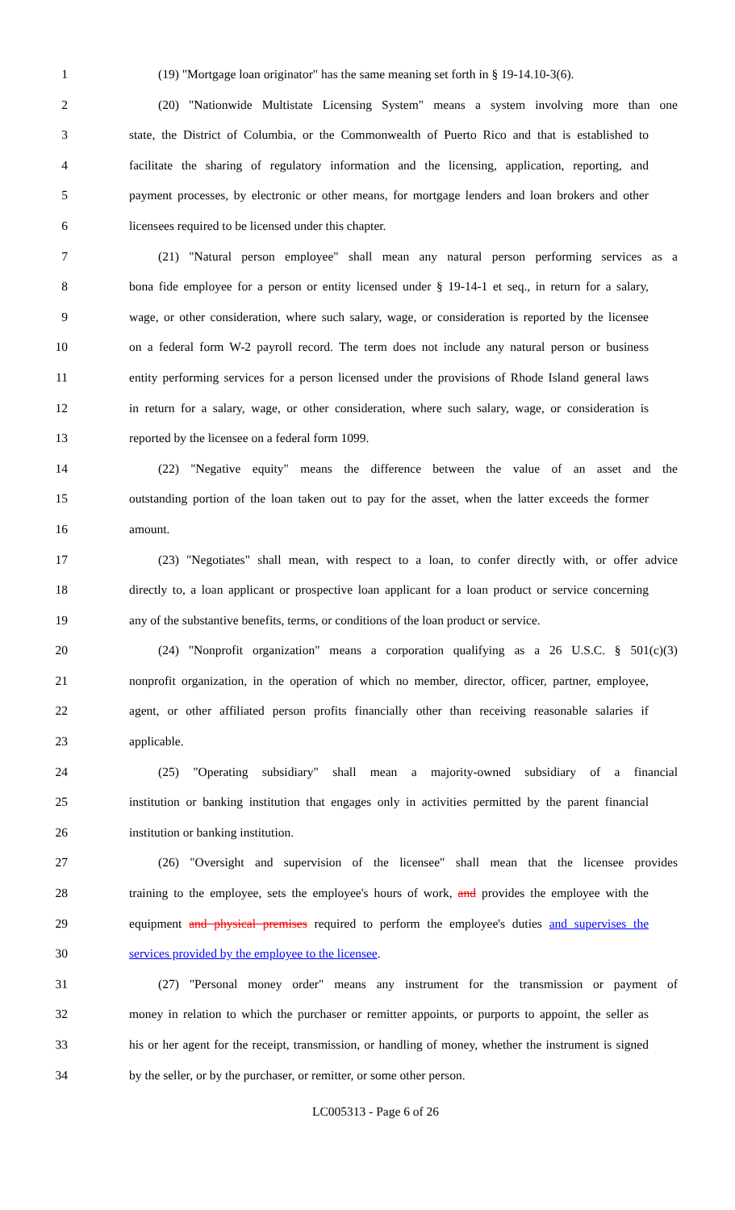1 (19) "Mortgage loan originator" has the same meaning set forth in § 19-14.10-3(6).
2 (20) "Nationwide Multistate Licensing System" means a system involving more than one
3 state, the District of Columbia, or the Commonwealth of Puerto Rico and that is established to
4 facilitate the sharing of regulatory information and the licensing, application, reporting, and
5 payment processes, by electronic or other means, for mortgage lenders and loan brokers and other
6 licensees required to be licensed under this chapter.
7 (21) "Natural person employee" shall mean any natural person performing services as a
8 bona fide employee for a person or entity licensed under § 19-14-1 et seq., in return for a salary,
9 wage, or other consideration, where such salary, wage, or consideration is reported by the licensee
10 on a federal form W-2 payroll record. The term does not include any natural person or business
11 entity performing services for a person licensed under the provisions of Rhode Island general laws
12 in return for a salary, wage, or other consideration, where such salary, wage, or consideration is
13 reported by the licensee on a federal form 1099.
14 (22) "Negative equity" means the difference between the value of an asset and the
15 outstanding portion of the loan taken out to pay for the asset, when the latter exceeds the former
16 amount.
17 (23) "Negotiates" shall mean, with respect to a loan, to confer directly with, or offer advice
18 directly to, a loan applicant or prospective loan applicant for a loan product or service concerning
19 any of the substantive benefits, terms, or conditions of the loan product or service.
20 (24) "Nonprofit organization" means a corporation qualifying as a 26 U.S.C. § 501(c)(3)
21 nonprofit organization, in the operation of which no member, director, officer, partner, employee,
22 agent, or other affiliated person profits financially other than receiving reasonable salaries if
23 applicable.
24 (25) "Operating subsidiary" shall mean a majority-owned subsidiary of a financial
25 institution or banking institution that engages only in activities permitted by the parent financial
26 institution or banking institution.
27 (26) "Oversight and supervision of the licensee" shall mean that the licensee provides
28 training to the employee, sets the employee's hours of work, and provides the employee with the
29 equipment and physical premises required to perform the employee's duties and supervises the
30 services provided by the employee to the licensee.
31 (27) "Personal money order" means any instrument for the transmission or payment of
32 money in relation to which the purchaser or remitter appoints, or purports to appoint, the seller as
33 his or her agent for the receipt, transmission, or handling of money, whether the instrument is signed
34 by the seller, or by the purchaser, or remitter, or some other person.
LC005313 - Page 6 of 26